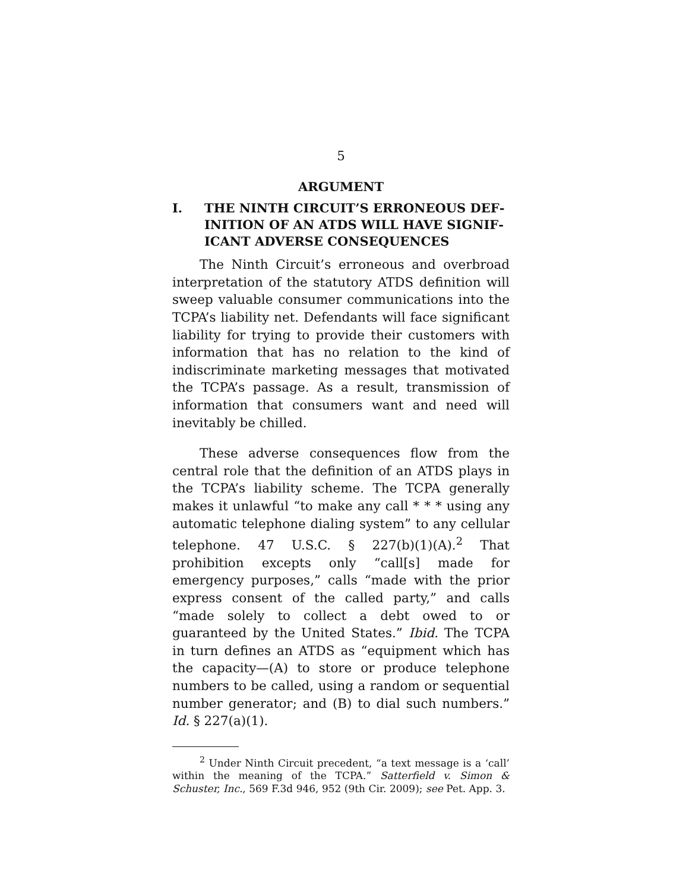5
ARGUMENT
I. THE NINTH CIRCUIT’S ERRONEOUS DEF­INITION OF AN ATDS WILL HAVE SIGNIF­ICANT ADVERSE CONSEQUENCES
The Ninth Circuit’s erroneous and overbroad interpretation of the statutory ATDS definition will sweep valuable consumer communications into the TCPA’s liability net. Defendants will face significant liability for trying to provide their customers with information that has no relation to the kind of indiscriminate marketing messages that motivated the TCPA’s passage. As a result, transmission of information that consumers want and need will inevitably be chilled.
These adverse consequences flow from the central role that the definition of an ATDS plays in the TCPA’s liability scheme. The TCPA generally makes it unlawful “to make any call * * * using any automatic telephone dialing system” to any cellular telephone. 47 U.S.C. § 227(b)(1)(A).<sup>2</sup> That prohibition excepts only “call[s] made for emergency purposes,” calls “made with the prior express consent of the called party,” and calls “made solely to collect a debt owed to or guaranteed by the United States.” Ibid. The TCPA in turn defines an ATDS as “equipment which has the capacity—(A) to store or produce telephone numbers to be called, using a random or sequential number generator; and (B) to dial such numbers.” Id. § 227(a)(1).
<sup>2</sup> Under Ninth Circuit precedent, “a text message is a ‘call’ within the meaning of the TCPA.” Satterfield v. Simon & Schuster, Inc., 569 F.3d 946, 952 (9th Cir. 2009); see Pet. App. 3.